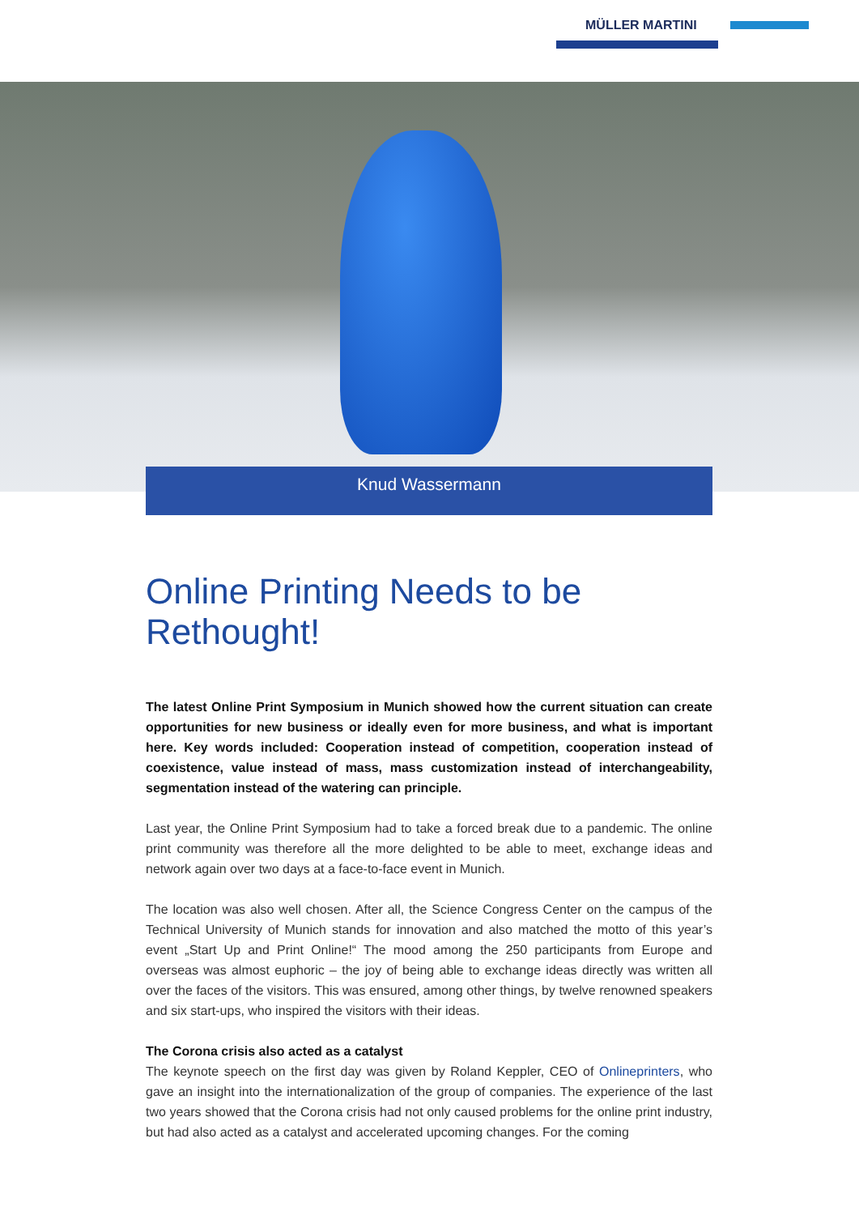MÜLLER MARTINI
Knud Wassermann
Online Printing Needs to be Rethought!
The latest Online Print Symposium in Munich showed how the current situation can create opportunities for new business or ideally even for more business, and what is important here. Key words included: Cooperation instead of competition, coope­ration instead of coexistence, value instead of mass, mass customization instead of interchangeability, segmentation instead of the watering can principle.
Last year, the Online Print Symposium had to take a forced break due to a pandemic. The on­line print community was therefore all the more delighted to be able to meet, exchange ideas and network again over two days at a face-to-face event in Munich.
The location was also well chosen. After all, the Science Congress Center on the campus of the Technical University of Munich stands for innovation and also matched the motto of this year’s event „Start Up and Print Online!“ The mood among the 250 participants from Europe and overseas was almost euphoric – the joy of being able to exchange ideas directly was written all over the faces of the visitors. This was ensured, among other things, by twelve renowned speakers and six start-ups, who inspired the visitors with their ideas.
The Corona crisis also acted as a catalyst
The keynote speech on the first day was given by Roland Keppler, CEO of Onlineprinters, who gave an insight into the internationalization of the group of companies. The experience of the last two years showed that the Corona crisis had not only caused problems for the online print industry, but had also acted as a catalyst and accelerated upcoming changes. For the coming